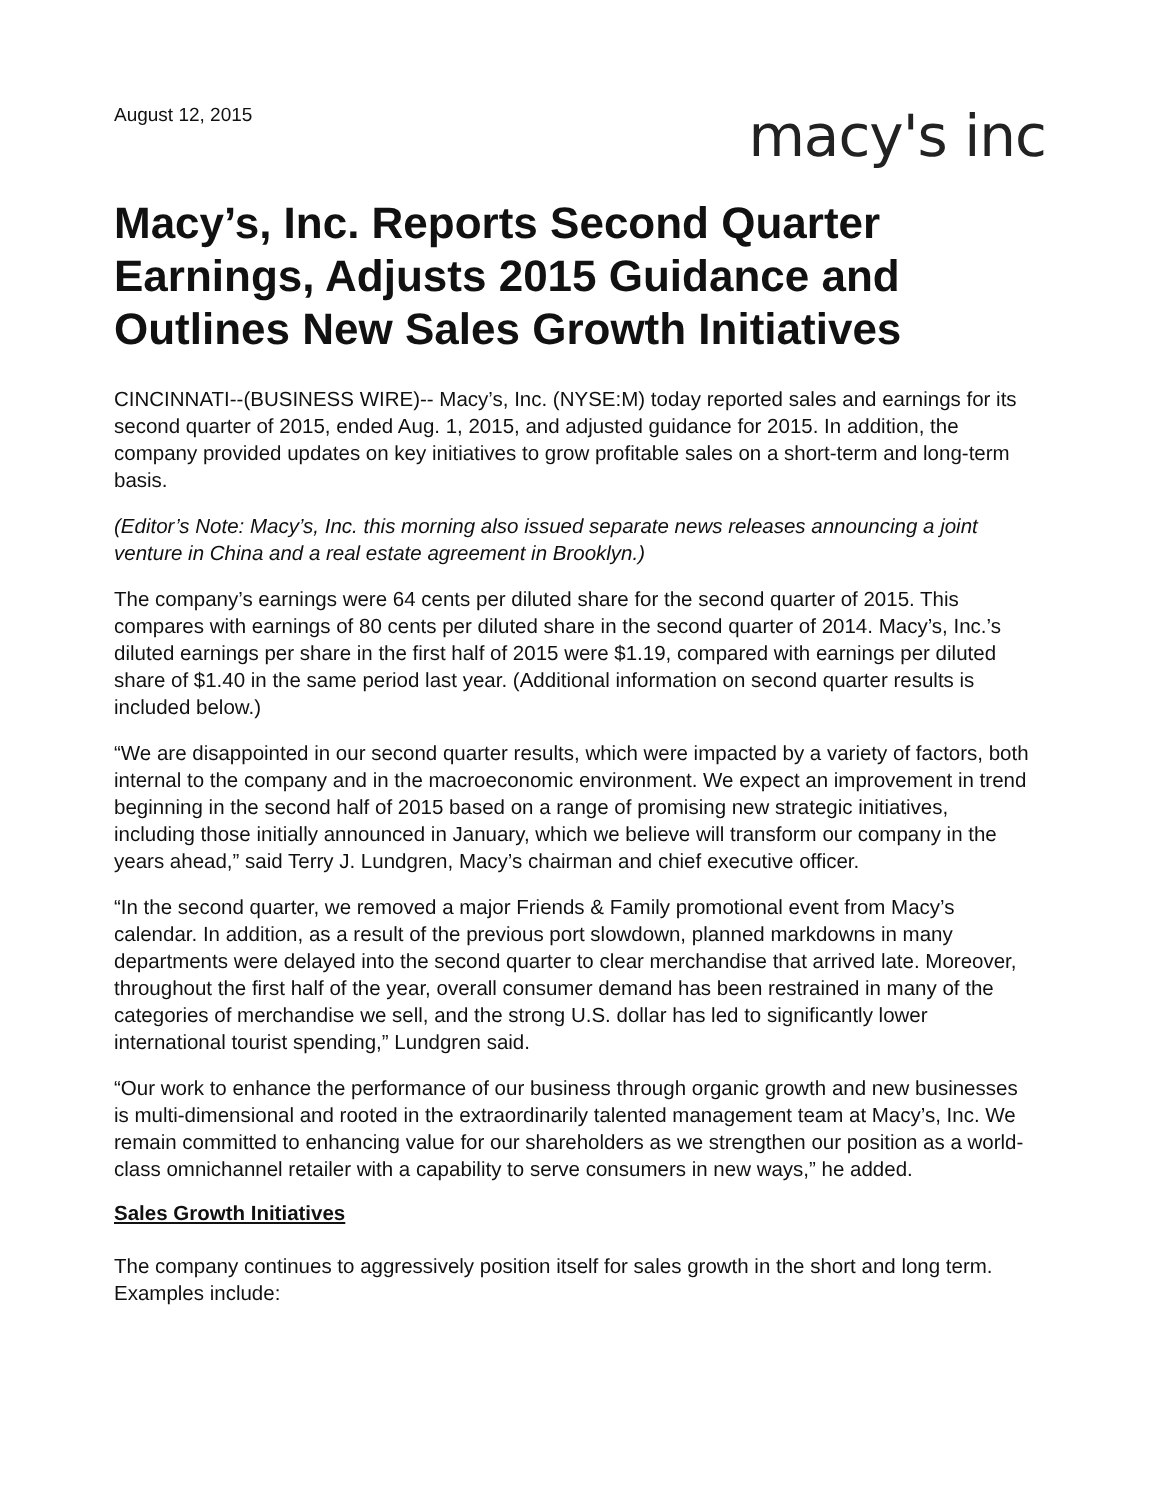August 12, 2015
macy's inc
Macy’s, Inc. Reports Second Quarter Earnings, Adjusts 2015 Guidance and Outlines New Sales Growth Initiatives
CINCINNATI--(BUSINESS WIRE)-- Macy’s, Inc. (NYSE:M) today reported sales and earnings for its second quarter of 2015, ended Aug. 1, 2015, and adjusted guidance for 2015. In addition, the company provided updates on key initiatives to grow profitable sales on a short-term and long-term basis.
(Editor’s Note: Macy’s, Inc. this morning also issued separate news releases announcing a joint venture in China and a real estate agreement in Brooklyn.)
The company’s earnings were 64 cents per diluted share for the second quarter of 2015. This compares with earnings of 80 cents per diluted share in the second quarter of 2014. Macy’s, Inc.’s diluted earnings per share in the first half of 2015 were $1.19, compared with earnings per diluted share of $1.40 in the same period last year. (Additional information on second quarter results is included below.)
“We are disappointed in our second quarter results, which were impacted by a variety of factors, both internal to the company and in the macroeconomic environment. We expect an improvement in trend beginning in the second half of 2015 based on a range of promising new strategic initiatives, including those initially announced in January, which we believe will transform our company in the years ahead,” said Terry J. Lundgren, Macy’s chairman and chief executive officer.
“In the second quarter, we removed a major Friends & Family promotional event from Macy’s calendar. In addition, as a result of the previous port slowdown, planned markdowns in many departments were delayed into the second quarter to clear merchandise that arrived late. Moreover, throughout the first half of the year, overall consumer demand has been restrained in many of the categories of merchandise we sell, and the strong U.S. dollar has led to significantly lower international tourist spending,” Lundgren said.
“Our work to enhance the performance of our business through organic growth and new businesses is multi-dimensional and rooted in the extraordinarily talented management team at Macy’s, Inc. We remain committed to enhancing value for our shareholders as we strengthen our position as a world-class omnichannel retailer with a capability to serve consumers in new ways,” he added.
Sales Growth Initiatives
The company continues to aggressively position itself for sales growth in the short and long term. Examples include: